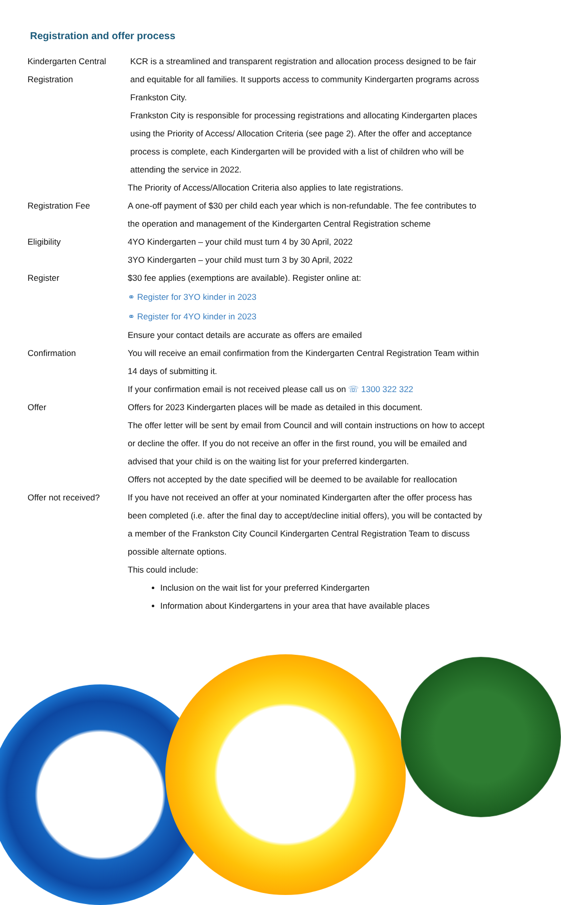Registration and offer process
Kindergarten Central Registration
KCR is a streamlined and transparent registration and allocation process designed to be fair and equitable for all families. It supports access to community Kindergarten programs across Frankston City.
Frankston City is responsible for processing registrations and allocating Kindergarten places using the Priority of Access/ Allocation Criteria (see page 2). After the offer and acceptance process is complete, each Kindergarten will be provided with a list of children who will be attending the service in 2022.
The Priority of Access/Allocation Criteria also applies to late registrations.
Registration Fee A one-off payment of $30 per child each year which is non-refundable. The fee contributes to the operation and management of the Kindergarten Central Registration scheme
Eligibility 4YO Kindergarten – your child must turn 4 by 30 April, 2022
3YO Kindergarten – your child must turn 3 by 30 April, 2022
Register $30 fee applies (exemptions are available). Register online at:
⚭ Register for 3YO kinder in 2023
⚭ Register for 4YO kinder in 2023
Ensure your contact details are accurate as offers are emailed
Confirmation You will receive an email confirmation from the Kindergarten Central Registration Team within 14 days of submitting it.
If your confirmation email is not received please call us on ☏ 1300 322 322
Offer Offers for 2023 Kindergarten places will be made as detailed in this document.
The offer letter will be sent by email from Council and will contain instructions on how to accept or decline the offer. If you do not receive an offer in the first round, you will be emailed and advised that your child is on the waiting list for your preferred kindergarten.
Offers not accepted by the date specified will be deemed to be available for reallocation
Offer not received? If you have not received an offer at your nominated Kindergarten after the offer process has been completed (i.e. after the final day to accept/decline initial offers), you will be contacted by a member of the Frankston City Council Kindergarten Central Registration Team to discuss possible alternate options.
This could include:
Inclusion on the wait list for your preferred Kindergarten
Information about Kindergartens in your area that have available places